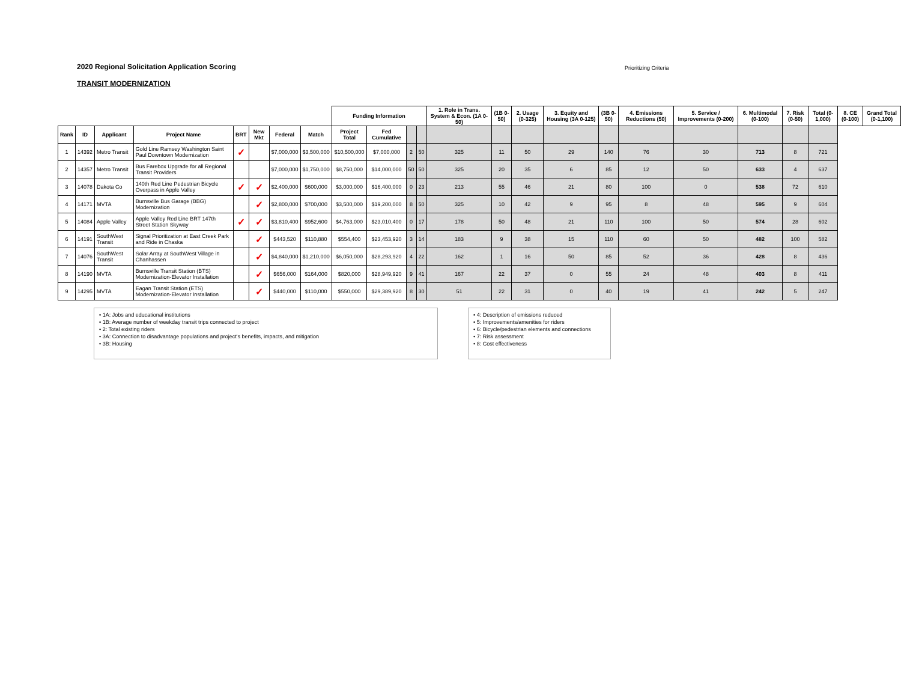2020 Regional Solicitation Application Scoring
Prioritizing Criteria
TRANSIT MODERNIZATION
| | | | | | | | | Funding Information | | | | 1. Role in Trans. System & Econ. (1A 0-50) | (1B 0-50) | 2. Usage (0-325) | 3. Equity and Housing (3A 0-125) | (3B 0-50) | 4. Emissions Reductions (50) | 5. Service / Improvements (0-200) | 6. Multimodal (0-100) | 7. Risk (0-50) | Total (0-1,000) | 8. CE (0-100) | Grand Total (0-1,100) |
| --- | --- | --- | --- | --- | --- | --- | --- | --- | --- | --- | --- | --- | --- | --- | --- | --- | --- | --- | --- | --- | --- | --- | --- |
| Rank | ID | Applicant | Project Name | BRT | New Mkt | Federal | Match | Project Total | Fed Cumulative | | | | | | | | | | | | | | |
| 1 | 14392 | Metro Transit | Gold Line Ramsey Washington Saint Paul Downtown Modernization | ✓ | | $7,000,000 | $3,500,000 | $10,500,000 | $7,000,000 | 2 | 50 | 325 | 11 | 50 | 29 | 140 | 76 | 30 | 713 | 8 | 721 | | |
| 2 | 14357 | Metro Transit | Bus Farebox Upgrade for all Regional Transit Providers | | | $7,000,000 | $1,750,000 | $8,750,000 | $14,000,000 | 50 | 50 | 325 | 20 | 35 | 6 | 85 | 12 | 50 | 633 | 4 | 637 | | |
| 3 | 14078 | Dakota Co | 140th Red Line Pedestrian Bicycle Overpass in Apple Valley | ✓ | ✓ | $2,400,000 | $600,000 | $3,000,000 | $16,400,000 | 0 | 23 | 213 | 55 | 46 | 21 | 80 | 100 | 0 | 538 | 72 | 610 | | |
| 4 | 14171 | MVTA | Burnsville Bus Garage (BBG) Modernization | | ✓ | $2,800,000 | $700,000 | $3,500,000 | $19,200,000 | 8 | 50 | 325 | 10 | 42 | 9 | 95 | 8 | 48 | 595 | 9 | 604 | | |
| 5 | 14084 | Apple Valley | Apple Valley Red Line BRT 147th Street Station Skyway | ✓ | ✓ | $3,810,400 | $952,600 | $4,763,000 | $23,010,400 | 0 | 17 | 178 | 50 | 48 | 21 | 110 | 100 | 50 | 574 | 28 | 602 | | |
| 6 | 14191 | SouthWest Transit | Signal Prioritization at East Creek Park and Ride in Chaska | | ✓ | $443,520 | $110,880 | $554,400 | $23,453,920 | 3 | 14 | 183 | 9 | 38 | 15 | 110 | 60 | 50 | 482 | 100 | 582 | | |
| 7 | 14076 | SouthWest Transit | Solar Array at SouthWest Village in Chanhassen | | ✓ | $4,840,000 | $1,210,000 | $6,050,000 | $28,293,920 | 4 | 22 | 162 | 1 | 16 | 50 | 85 | 52 | 36 | 428 | 8 | 436 | | |
| 8 | 14190 | MVTA | Burnsville Transit Station (BTS) Modernization-Elevator Installation | | ✓ | $656,000 | $164,000 | $820,000 | $28,949,920 | 9 | 41 | 167 | 22 | 37 | 0 | 55 | 24 | 48 | 403 | 8 | 411 | | |
| 9 | 14295 | MVTA | Eagan Transit Station (ETS) Modernization-Elevator Installation | | ✓ | $440,000 | $110,000 | $550,000 | $29,389,920 | 8 | 30 | 51 | 22 | 31 | 0 | 40 | 19 | 41 | 242 | 5 | 247 | | |
• 1A: Jobs and educational institutions
• 1B: Average number of weekday transit trips connected to project
• 2: Total existing riders
• 3A: Connection to disadvantage populations and project's benefits, impacts, and mitigation
• 3B: Housing
• 4: Description of emissions reduced
• 5: Improvements/amenities for riders
• 6: Bicycle/pedestrian elements and connections
• 7: Risk assessment
• 8: Cost effectiveness